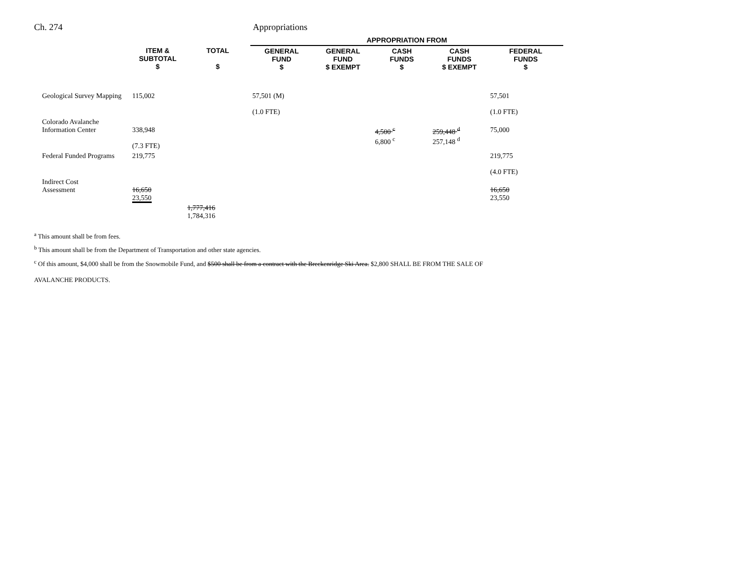Ch. 274 Appropriations
| | | | APPROPRIATION FROM | | | | |
| --- | --- | --- | --- | --- | --- | --- | --- |
| | ITEM & SUBTOTAL $ | TOTAL $ | GENERAL FUND $ | GENERAL FUND $ EXEMPT | CASH FUNDS $ | CASH FUNDS $ EXEMPT | FEDERAL FUNDS $ |
| Geological Survey Mapping | 115,002 | | 57,501 (M) (1.0 FTE) | | | | 57,501 (1.0 FTE) |
| Colorado Avalanche Information Center | 338,948 (7.3 FTE) | | | | 4,500 <sup>c</sup> 6,800 <sup>c</sup> | 259,448 <sup>d</sup> 257,148 <sup>d</sup> | 75,000 |
| Federal Funded Programs | 219,775 | | | | | | 219,775 (4.0 FTE) |
| Indirect Cost Assessment | 16,650 23,550 | | | | | | 16,650 23,550 |
| | | 1,777,416 1,784,316 | | | | | |
<sup>a</sup> This amount shall be from fees.
<sup>b</sup> This amount shall be from the Department of Transportation and other state agencies.
<sup>c</sup> Of this amount, $4,000 shall be from the Snowmobile Fund, and $500 shall be from a contract with the Breckenridge Ski Area. $2,800 SHALL BE FROM THE SALE OF
AVALANCHE PRODUCTS.